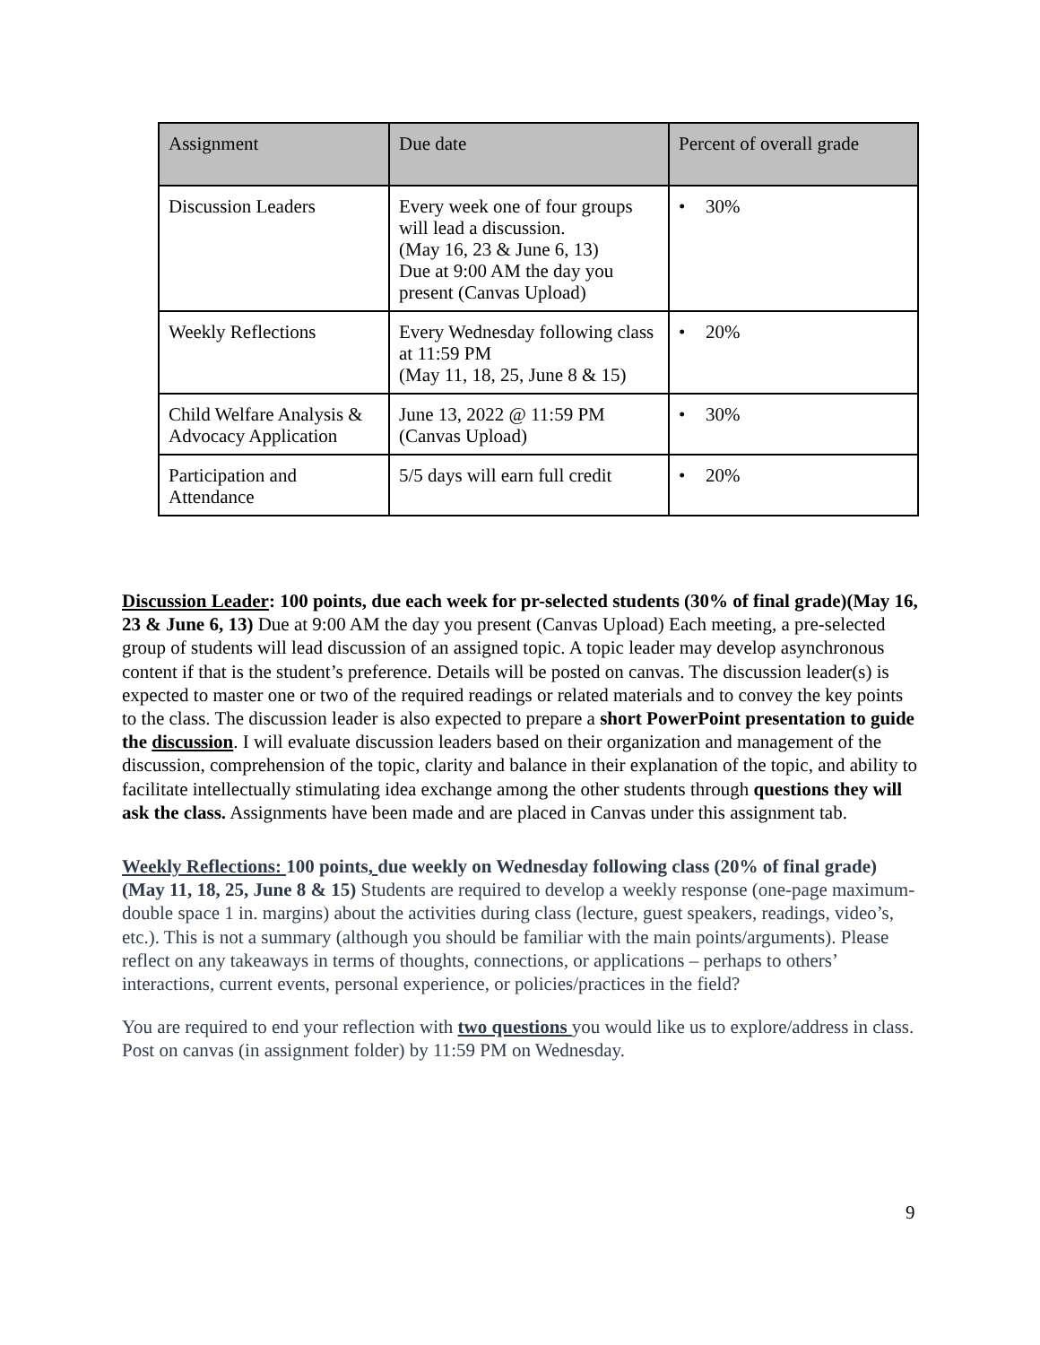| Assignment | Due date | Percent of overall grade |
| --- | --- | --- |
| Discussion Leaders | Every week one of four groups will lead a discussion. (May 16, 23 & June 6, 13) Due at 9:00 AM the day you present (Canvas Upload) | • 30% |
| Weekly Reflections | Every Wednesday following class at 11:59 PM (May 11, 18, 25, June 8 & 15) | • 20% |
| Child Welfare Analysis & Advocacy Application | June 13, 2022 @ 11:59 PM (Canvas Upload) | • 30% |
| Participation and Attendance | 5/5 days will earn full credit | • 20% |
Discussion Leader: 100 points, due each week for pr-selected students (30% of final grade)(May 16, 23 & June 6, 13) Due at 9:00 AM the day you present (Canvas Upload) Each meeting, a pre-selected group of students will lead discussion of an assigned topic. A topic leader may develop asynchronous content if that is the student’s preference. Details will be posted on canvas. The discussion leader(s) is expected to master one or two of the required readings or related materials and to convey the key points to the class. The discussion leader is also expected to prepare a short PowerPoint presentation to guide the discussion. I will evaluate discussion leaders based on their organization and management of the discussion, comprehension of the topic, clarity and balance in their explanation of the topic, and ability to facilitate intellectually stimulating idea exchange among the other students through questions they will ask the class. Assignments have been made and are placed in Canvas under this assignment tab.
Weekly Reflections: 100 points, due weekly on Wednesday following class (20% of final grade) (May 11, 18, 25, June 8 & 15) Students are required to develop a weekly response (one-page maximum- double space 1 in. margins) about the activities during class (lecture, guest speakers, readings, video’s, etc.). This is not a summary (although you should be familiar with the main points/arguments). Please reflect on any takeaways in terms of thoughts, connections, or applications – perhaps to others’ interactions, current events, personal experience, or policies/practices in the field?
You are required to end your reflection with two questions you would like us to explore/address in class. Post on canvas (in assignment folder) by 11:59 PM on Wednesday.
9